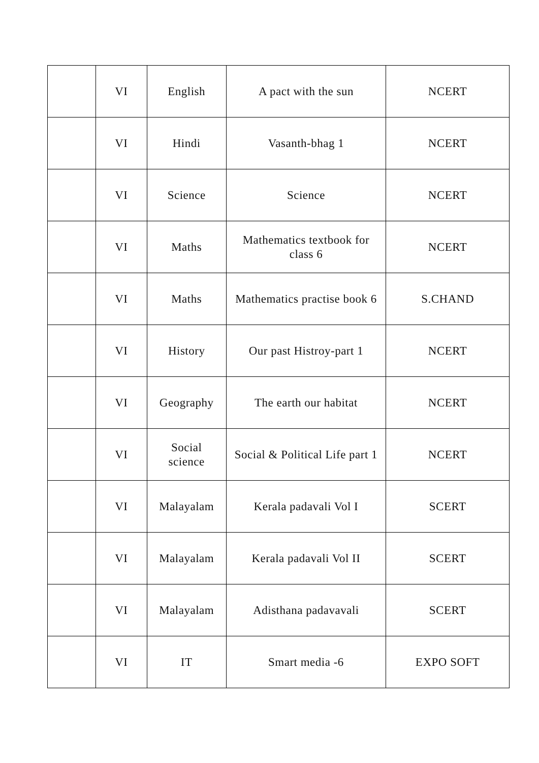| | VI | English | A pact with the sun | NCERT |
| | VI | Hindi | Vasanth-bhag 1 | NCERT |
| | VI | Science | Science | NCERT |
| | VI | Maths | Mathematics textbook for class 6 | NCERT |
| | VI | Maths | Mathematics practise book 6 | S.CHAND |
| | VI | History | Our past Histroy-part 1 | NCERT |
| | VI | Geography | The earth our habitat | NCERT |
| | VI | Social science | Social & Political Life part 1 | NCERT |
| | VI | Malayalam | Kerala padavali Vol I | SCERT |
| | VI | Malayalam | Kerala padavali Vol II | SCERT |
| | VI | Malayalam | Adisthana padavavali | SCERT |
| | VI | IT | Smart media -6 | EXPO SOFT |